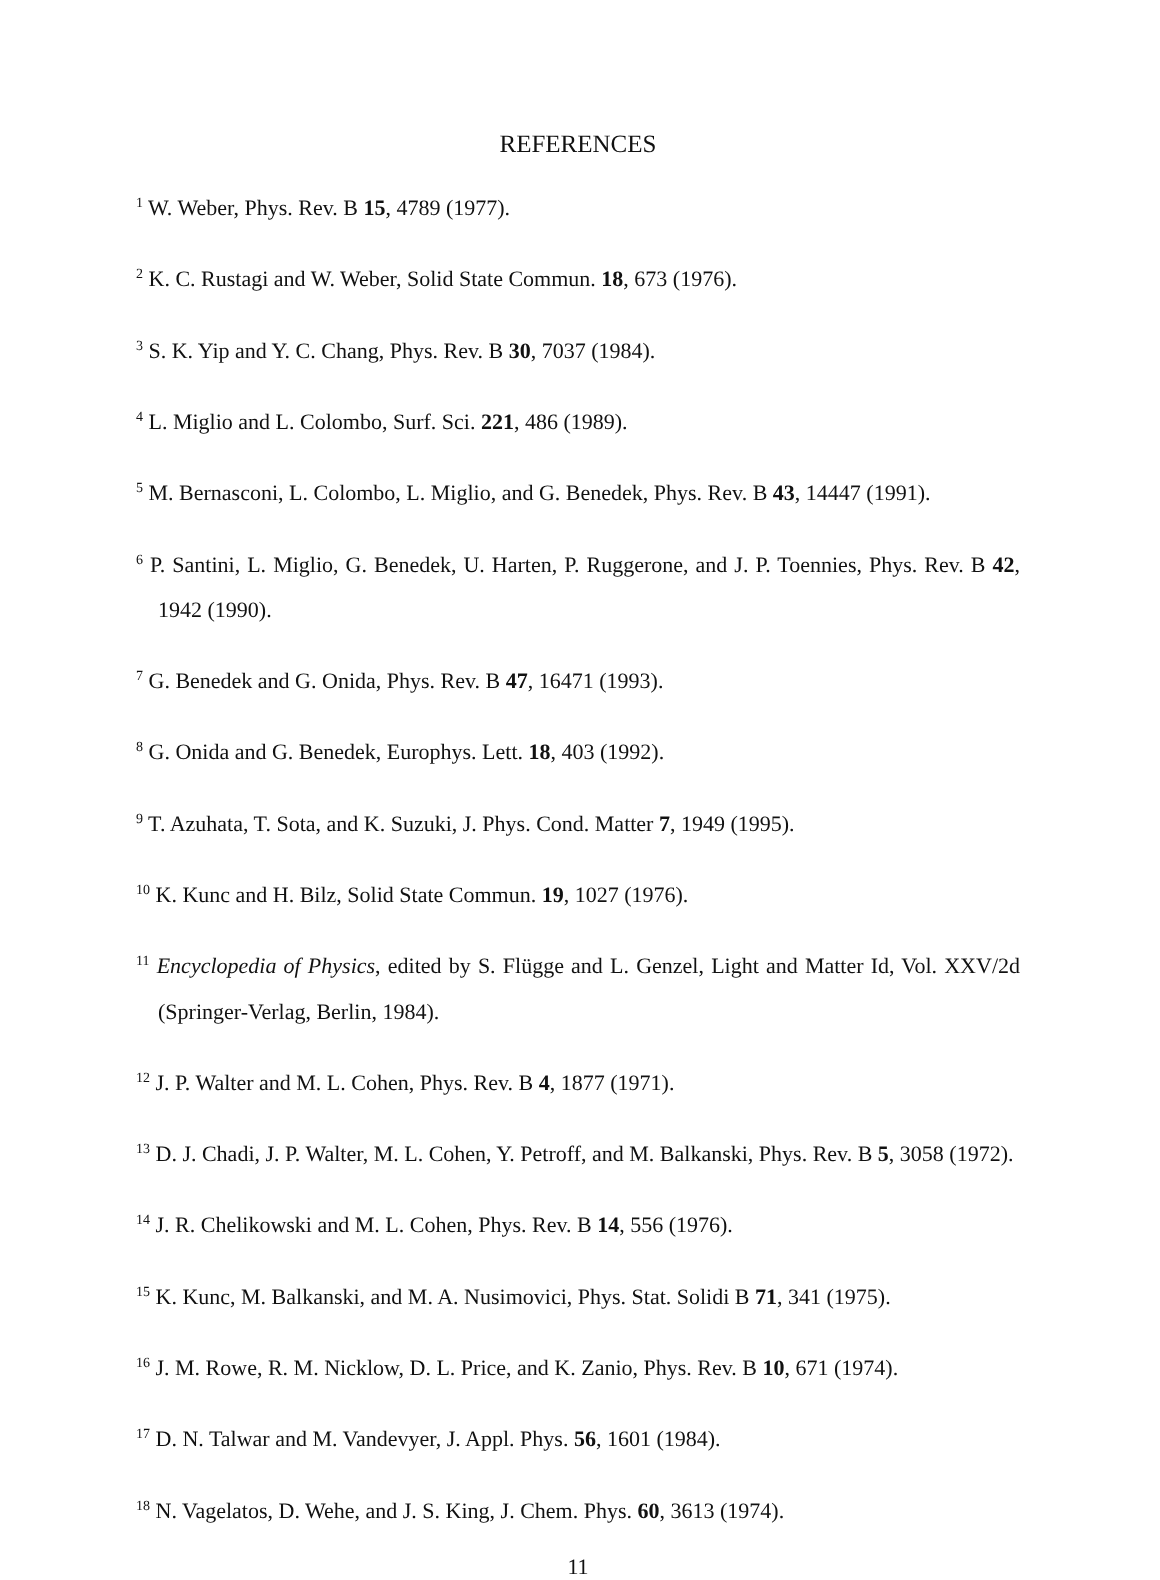REFERENCES
<sup>1</sup> W. Weber, Phys. Rev. B 15, 4789 (1977).
<sup>2</sup> K. C. Rustagi and W. Weber, Solid State Commun. 18, 673 (1976).
<sup>3</sup> S. K. Yip and Y. C. Chang, Phys. Rev. B 30, 7037 (1984).
<sup>4</sup> L. Miglio and L. Colombo, Surf. Sci. 221, 486 (1989).
<sup>5</sup> M. Bernasconi, L. Colombo, L. Miglio, and G. Benedek, Phys. Rev. B 43, 14447 (1991).
<sup>6</sup> P. Santini, L. Miglio, G. Benedek, U. Harten, P. Ruggerone, and J. P. Toennies, Phys. Rev. B 42, 1942 (1990).
<sup>7</sup> G. Benedek and G. Onida, Phys. Rev. B 47, 16471 (1993).
<sup>8</sup> G. Onida and G. Benedek, Europhys. Lett. 18, 403 (1992).
<sup>9</sup> T. Azuhata, T. Sota, and K. Suzuki, J. Phys. Cond. Matter 7, 1949 (1995).
<sup>10</sup> K. Kunc and H. Bilz, Solid State Commun. 19, 1027 (1976).
<sup>11</sup> Encyclopedia of Physics, edited by S. Flügge and L. Genzel, Light and Matter Id, Vol. XXV/2d (Springer-Verlag, Berlin, 1984).
<sup>12</sup> J. P. Walter and M. L. Cohen, Phys. Rev. B 4, 1877 (1971).
<sup>13</sup> D. J. Chadi, J. P. Walter, M. L. Cohen, Y. Petroff, and M. Balkanski, Phys. Rev. B 5, 3058 (1972).
<sup>14</sup> J. R. Chelikowski and M. L. Cohen, Phys. Rev. B 14, 556 (1976).
<sup>15</sup> K. Kunc, M. Balkanski, and M. A. Nusimovici, Phys. Stat. Solidi B 71, 341 (1975).
<sup>16</sup> J. M. Rowe, R. M. Nicklow, D. L. Price, and K. Zanio, Phys. Rev. B 10, 671 (1974).
<sup>17</sup> D. N. Talwar and M. Vandevyer, J. Appl. Phys. 56, 1601 (1984).
<sup>18</sup> N. Vagelatos, D. Wehe, and J. S. King, J. Chem. Phys. 60, 3613 (1974).
11